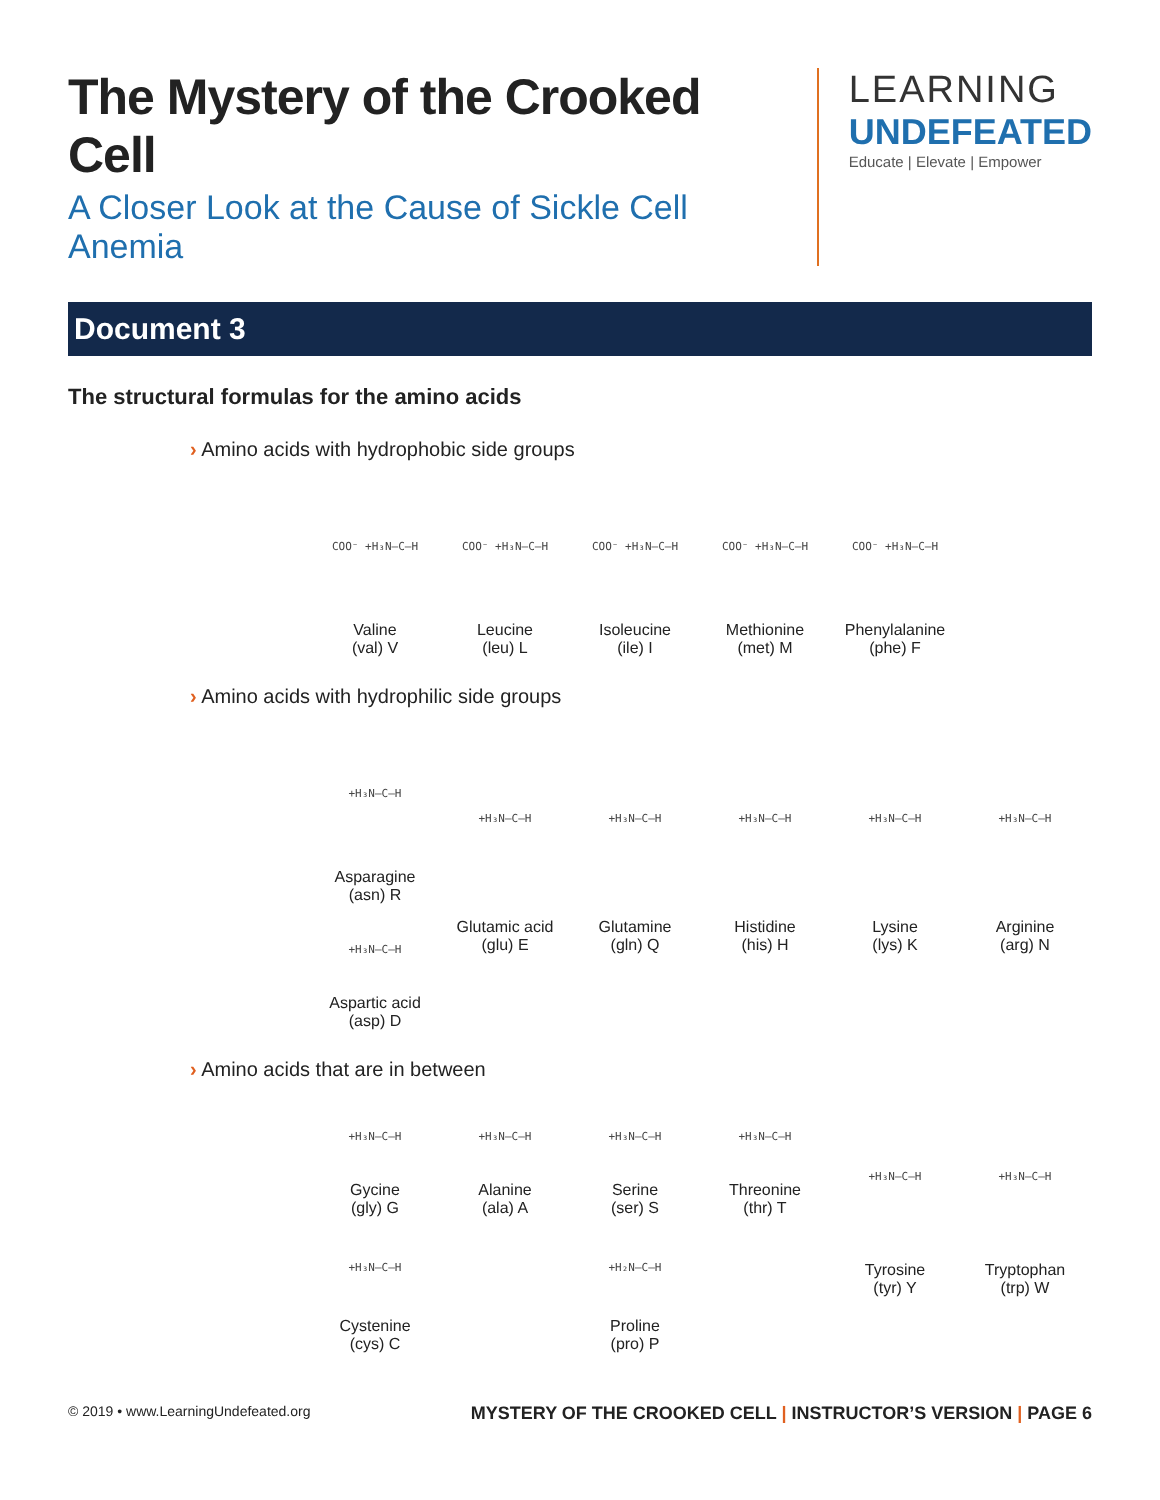The Mystery of the Crooked Cell
A Closer Look at the Cause of Sickle Cell Anemia
LEARNING
UNDEFEATED
Educate | Elevate | Empower
Document 3
The structural formulas for the amino acids
› Amino acids with hydrophobic side groups
COO⁻ +H₃N–C–H
Valine
(val) V
COO⁻ +H₃N–C–H
Leucine
(leu) L
COO⁻ +H₃N–C–H
Isoleucine
(ile) I
COO⁻ +H₃N–C–H
Methionine
(met) M
COO⁻ +H₃N–C–H
Phenylalanine
(phe) F
› Amino acids with hydrophilic side groups
+H₃N–C–H
Asparagine
(asn) R
+H₃N–C–H
Aspartic acid
(asp) D
+H₃N–C–H
Glutamic acid
(glu) E
+H₃N–C–H
Glutamine
(gln) Q
+H₃N–C–H
Histidine
(his) H
+H₃N–C–H
Lysine
(lys) K
+H₃N–C–H
Arginine
(arg) N
› Amino acids that are in between
+H₃N–C–H
Gycine
(gly) G
+H₃N–C–H
Cystenine
(cys) C
+H₃N–C–H
Alanine
(ala) A
+H₃N–C–H
Serine
(ser) S
+H₂N–C–H
Proline
(pro) P
+H₃N–C–H
Threonine
(thr) T
+H₃N–C–H
Tyrosine
(tyr) Y
+H₃N–C–H
Tryptophan
(trp) W
© 2019 • www.LearningUndefeated.org MYSTERY OF THE CROOKED CELL | INSTRUCTOR’S VERSION | PAGE 6